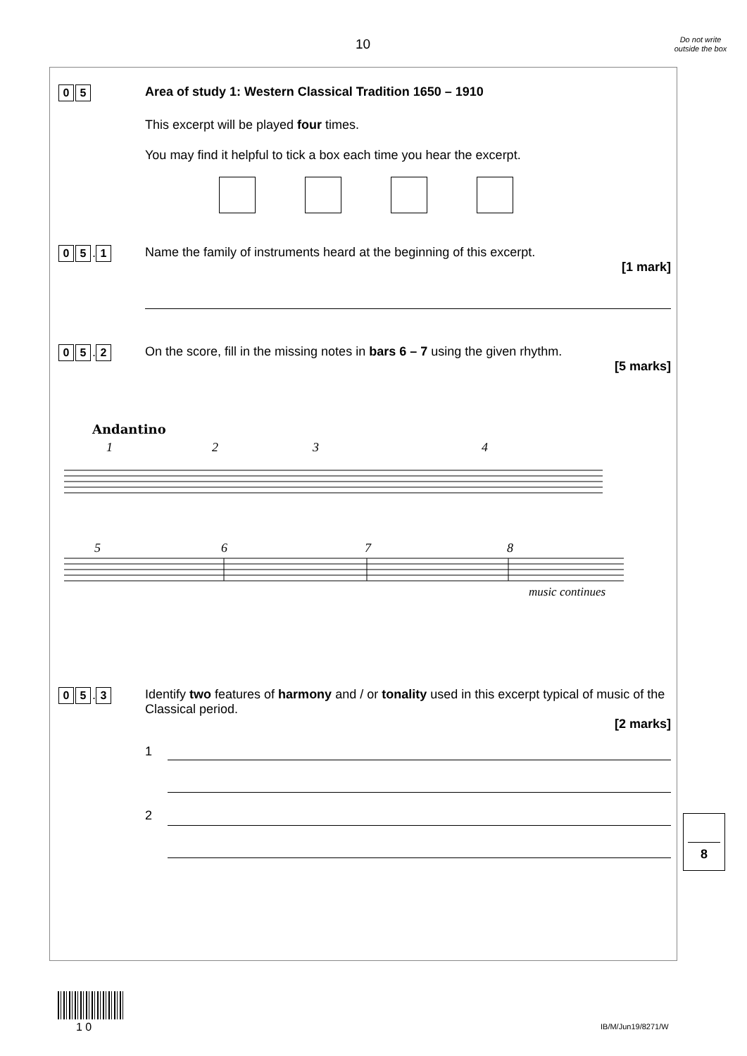10
Do not write outside the box
0 5
Area of study 1: Western Classical Tradition 1650 – 1910
This excerpt will be played four times.
You may find it helpful to tick a box each time you hear the excerpt.
0 5. 1
Name the family of instruments heard at the beginning of this excerpt.
[1 mark]
0 5. 2
On the score, fill in the missing notes in bars 6 – 7 using the given rhythm.
[5 marks]
Andantino
1
2
3
4
5
6
7
8
music continues
0 5. 3
Identify two features of harmony and / or tonality used in this excerpt typical of music of the Classical period.
[2 marks]
1
2
8
1 0 IB/M/Jun19/8271/W